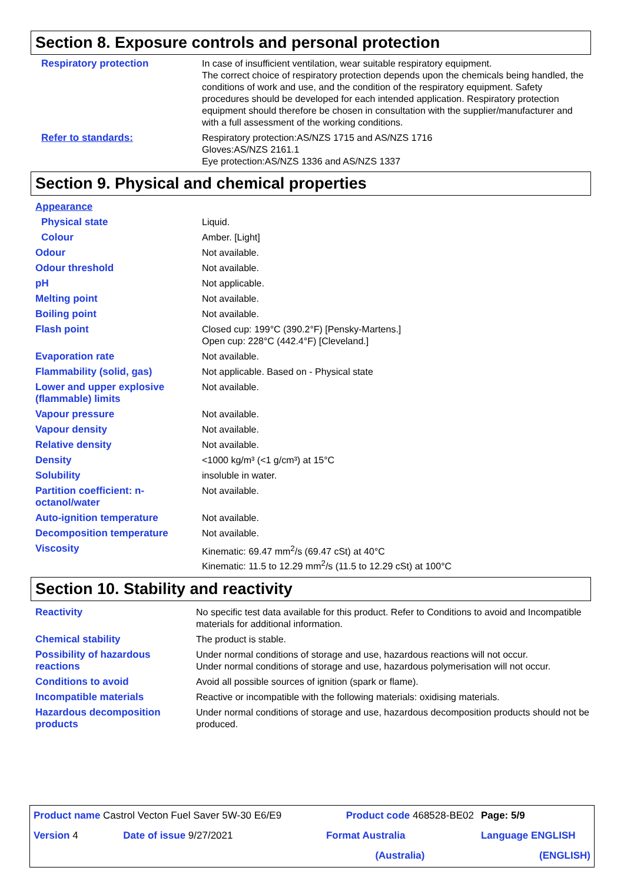Section 8. Exposure controls and personal protection
| Respiratory protection | In case of insufficient ventilation, wear suitable respiratory equipment. The correct choice of respiratory protection depends upon the chemicals being handled, the conditions of work and use, and the condition of the respiratory equipment. Safety procedures should be developed for each intended application. Respiratory protection equipment should therefore be chosen in consultation with the supplier/manufacturer and with a full assessment of the working conditions. |
| Refer to standards: | Respiratory protection:AS/NZS 1715 and AS/NZS 1716 Gloves:AS/NZS 2161.1 Eye protection:AS/NZS 1336 and AS/NZS 1337 |
Section 9. Physical and chemical properties
| Appearance | |
| Physical state | Liquid. |
| Colour | Amber. [Light] |
| Odour | Not available. |
| Odour threshold | Not available. |
| pH | Not applicable. |
| Melting point | Not available. |
| Boiling point | Not available. |
| Flash point | Closed cup: 199°C (390.2°F) [Pensky-Martens.] Open cup: 228°C (442.4°F) [Cleveland.] |
| Evaporation rate | Not available. |
| Flammability (solid, gas) | Not applicable. Based on - Physical state |
| Lower and upper explosive (flammable) limits | Not available. |
| Vapour pressure | Not available. |
| Vapour density | Not available. |
| Relative density | Not available. |
| Density | <1000 kg/m³ (<1 g/cm³) at 15°C |
| Solubility | insoluble in water. |
| Partition coefficient: n-octanol/water | Not available. |
| Auto-ignition temperature | Not available. |
| Decomposition temperature | Not available. |
| Viscosity | Kinematic: 69.47 mm<sup>2</sup>/s (69.47 cSt) at 40°C Kinematic: 11.5 to 12.29 mm<sup>2</sup>/s (11.5 to 12.29 cSt) at 100°C |
Section 10. Stability and reactivity
| Reactivity | No specific test data available for this product. Refer to Conditions to avoid and Incompatible materials for additional information. |
| Chemical stability | The product is stable. |
| Possibility of hazardous reactions | Under normal conditions of storage and use, hazardous reactions will not occur. Under normal conditions of storage and use, hazardous polymerisation will not occur. |
| Conditions to avoid | Avoid all possible sources of ignition (spark or flame). |
| Incompatible materials | Reactive or incompatible with the following materials: oxidising materials. |
| Hazardous decomposition products | Under normal conditions of storage and use, hazardous decomposition products should not be produced. |
| Product name Castrol Vecton Fuel Saver 5W-30 E6/E9 | | Product code 468528-BE02 | Page: 5/9 |
| Version 4 | Date of issue 9/27/2021 | Format Australia | Language ENGLISH |
| | | (Australia) | (ENGLISH) |